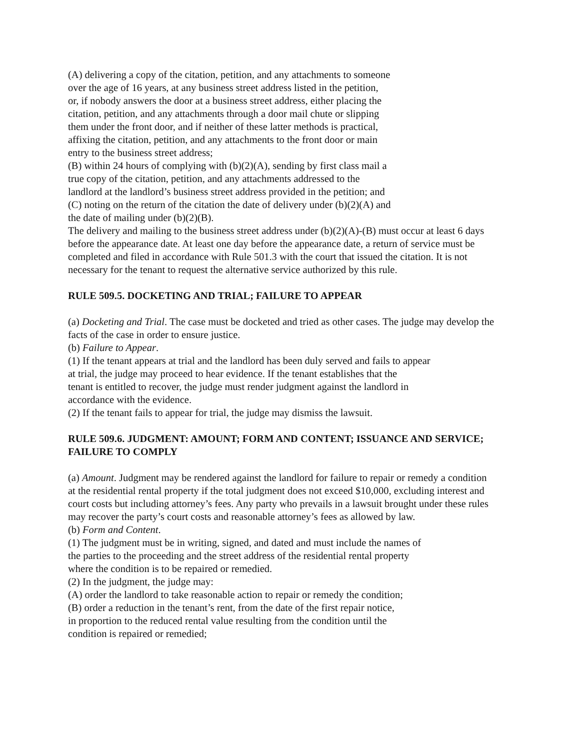(A) delivering a copy of the citation, petition, and any attachments to someone
over the age of 16 years, at any business street address listed in the petition,
or, if nobody answers the door at a business street address, either placing the
citation, petition, and any attachments through a door mail chute or slipping
them under the front door, and if neither of these latter methods is practical,
affixing the citation, petition, and any attachments to the front door or main
entry to the business street address;
(B) within 24 hours of complying with (b)(2)(A), sending by first class mail a
true copy of the citation, petition, and any attachments addressed to the
landlord at the landlord’s business street address provided in the petition; and
(C) noting on the return of the citation the date of delivery under (b)(2)(A) and
the date of mailing under (b)(2)(B).
The delivery and mailing to the business street address under (b)(2)(A)-(B) must occur at least 6 days before the appearance date. At least one day before the appearance date, a return of service must be completed and filed in accordance with Rule 501.3 with the court that issued the citation. It is not necessary for the tenant to request the alternative service authorized by this rule.
RULE 509.5. DOCKETING AND TRIAL; FAILURE TO APPEAR
(a) Docketing and Trial. The case must be docketed and tried as other cases. The judge may develop the facts of the case in order to ensure justice.
(b) Failure to Appear.
(1) If the tenant appears at trial and the landlord has been duly served and fails to appear
at trial, the judge may proceed to hear evidence. If the tenant establishes that the
tenant is entitled to recover, the judge must render judgment against the landlord in
accordance with the evidence.
(2) If the tenant fails to appear for trial, the judge may dismiss the lawsuit.
RULE 509.6. JUDGMENT: AMOUNT; FORM AND CONTENT; ISSUANCE AND SERVICE; FAILURE TO COMPLY
(a) Amount. Judgment may be rendered against the landlord for failure to repair or remedy a condition at the residential rental property if the total judgment does not exceed $10,000, excluding interest and court costs but including attorney’s fees. Any party who prevails in a lawsuit brought under these rules may recover the party’s court costs and reasonable attorney’s fees as allowed by law.
(b) Form and Content.
(1) The judgment must be in writing, signed, and dated and must include the names of
the parties to the proceeding and the street address of the residential rental property
where the condition is to be repaired or remedied.
(2) In the judgment, the judge may:
(A) order the landlord to take reasonable action to repair or remedy the condition;
(B) order a reduction in the tenant’s rent, from the date of the first repair notice,
in proportion to the reduced rental value resulting from the condition until the
condition is repaired or remedied;